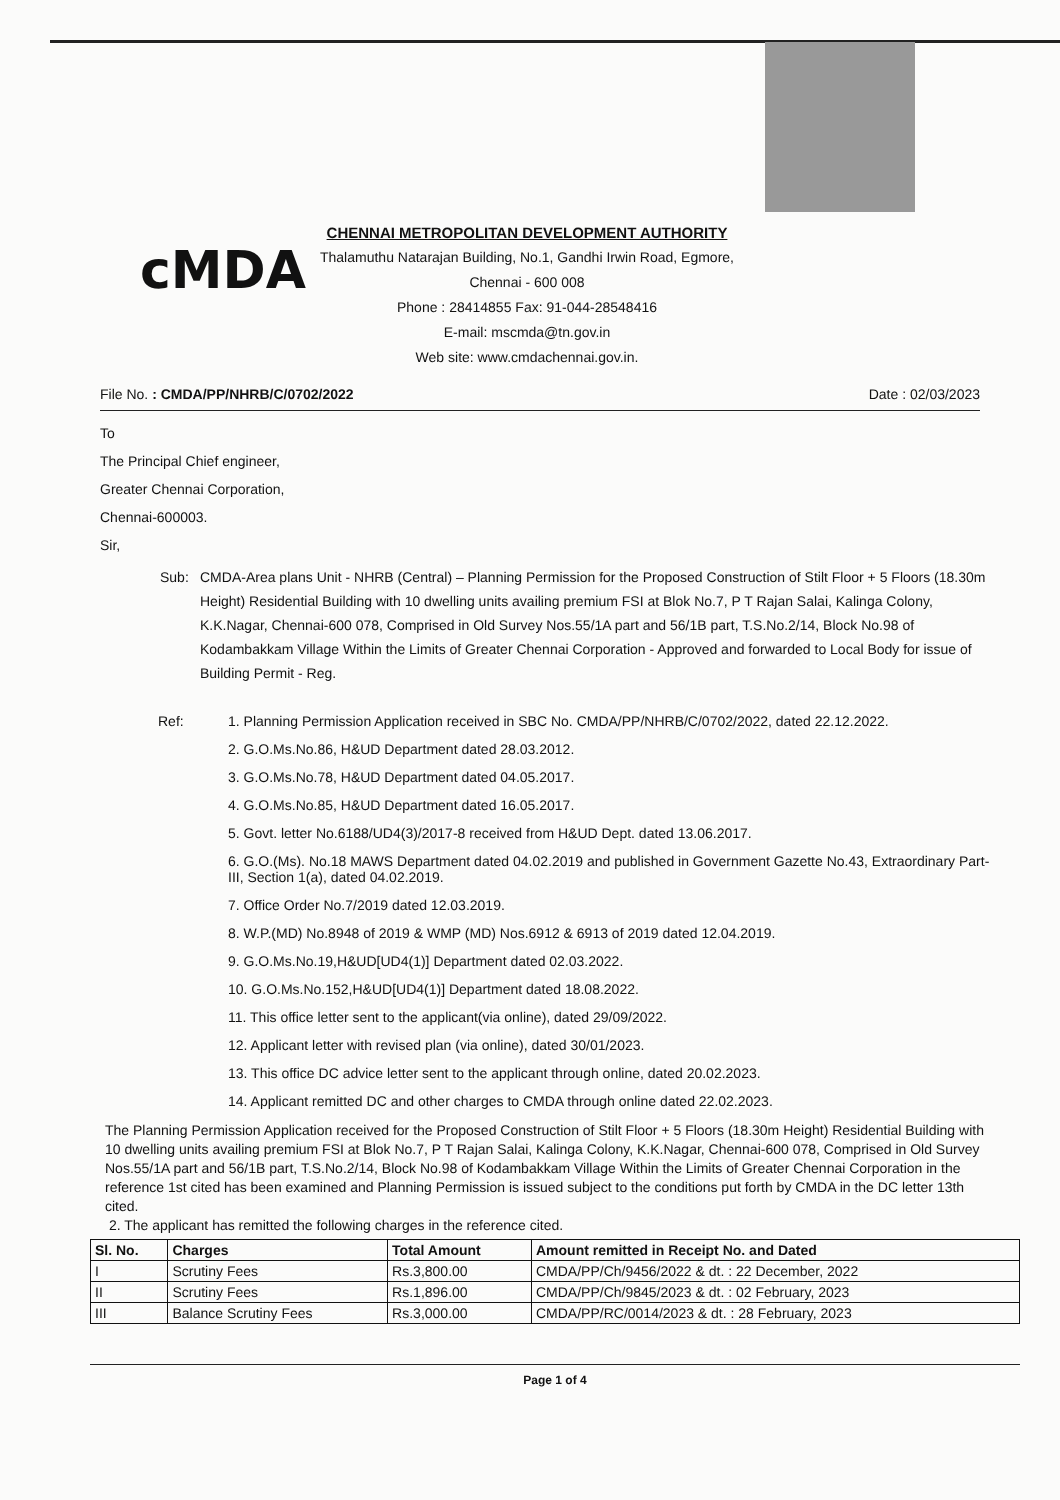cMDA
CHENNAI METROPOLITAN DEVELOPMENT AUTHORITY
Thalamuthu Natarajan Building, No.1, Gandhi Irwin Road, Egmore,
Chennai - 600 008
Phone : 28414855 Fax: 91-044-28548416
E-mail: mscmda@tn.gov.in
Web site: www.cmdachennai.gov.in.
File No. : CMDA/PP/NHRB/C/0702/2022 Date : 02/03/2023
To
The Principal Chief engineer,
Greater Chennai Corporation,
Chennai-600003.
Sir,
Sub: CMDA-Area plans Unit - NHRB (Central) – Planning Permission for the Proposed Construction of Stilt Floor + 5 Floors (18.30m Height) Residential Building with 10 dwelling units availing premium FSI at Blok No.7, P T Rajan Salai, Kalinga Colony, K.K.Nagar, Chennai-600 078, Comprised in Old Survey Nos.55/1A part and 56/1B part, T.S.No.2/14, Block No.98 of Kodambakkam Village Within the Limits of Greater Chennai Corporation - Approved and forwarded to Local Body for issue of Building Permit - Reg.
Ref: 1. Planning Permission Application received in SBC No. CMDA/PP/NHRB/C/0702/2022, dated 22.12.2022.
2. G.O.Ms.No.86, H&UD Department dated 28.03.2012.
3. G.O.Ms.No.78, H&UD Department dated 04.05.2017.
4. G.O.Ms.No.85, H&UD Department dated 16.05.2017.
5. Govt. letter No.6188/UD4(3)/2017-8 received from H&UD Dept. dated 13.06.2017.
6. G.O.(Ms). No.18 MAWS Department dated 04.02.2019 and published in Government Gazette No.43, Extraordinary Part-III, Section 1(a), dated 04.02.2019.
7. Office Order No.7/2019 dated 12.03.2019.
8. W.P.(MD) No.8948 of 2019 & WMP (MD) Nos.6912 & 6913 of 2019 dated 12.04.2019.
9. G.O.Ms.No.19,H&UD[UD4(1)] Department dated 02.03.2022.
10. G.O.Ms.No.152,H&UD[UD4(1)] Department dated 18.08.2022.
11. This office letter sent to the applicant(via online), dated 29/09/2022.
12. Applicant letter with revised plan (via online), dated 30/01/2023.
13. This office DC advice letter sent to the applicant through online, dated 20.02.2023.
14. Applicant remitted DC and other charges to CMDA through online dated 22.02.2023.
The Planning Permission Application received for the Proposed Construction of Stilt Floor + 5 Floors (18.30m Height) Residential Building with 10 dwelling units availing premium FSI at Blok No.7, P T Rajan Salai, Kalinga Colony, K.K.Nagar, Chennai-600 078, Comprised in Old Survey Nos.55/1A part and 56/1B part, T.S.No.2/14, Block No.98 of Kodambakkam Village Within the Limits of Greater Chennai Corporation in the reference 1st cited has been examined and Planning Permission is issued subject to the conditions put forth by CMDA in the DC letter 13th cited.
2. The applicant has remitted the following charges in the reference cited.
| Sl. No. | Charges | Total Amount | Amount remitted in Receipt No. and Dated |
| --- | --- | --- | --- |
| I | Scrutiny Fees | Rs.3,800.00 | CMDA/PP/Ch/9456/2022 & dt. : 22 December, 2022 |
| II | Scrutiny Fees | Rs.1,896.00 | CMDA/PP/Ch/9845/2023 & dt. : 02 February, 2023 |
| III | Balance Scrutiny Fees | Rs.3,000.00 | CMDA/PP/RC/0014/2023 & dt. : 28 February, 2023 |
Page 1 of 4